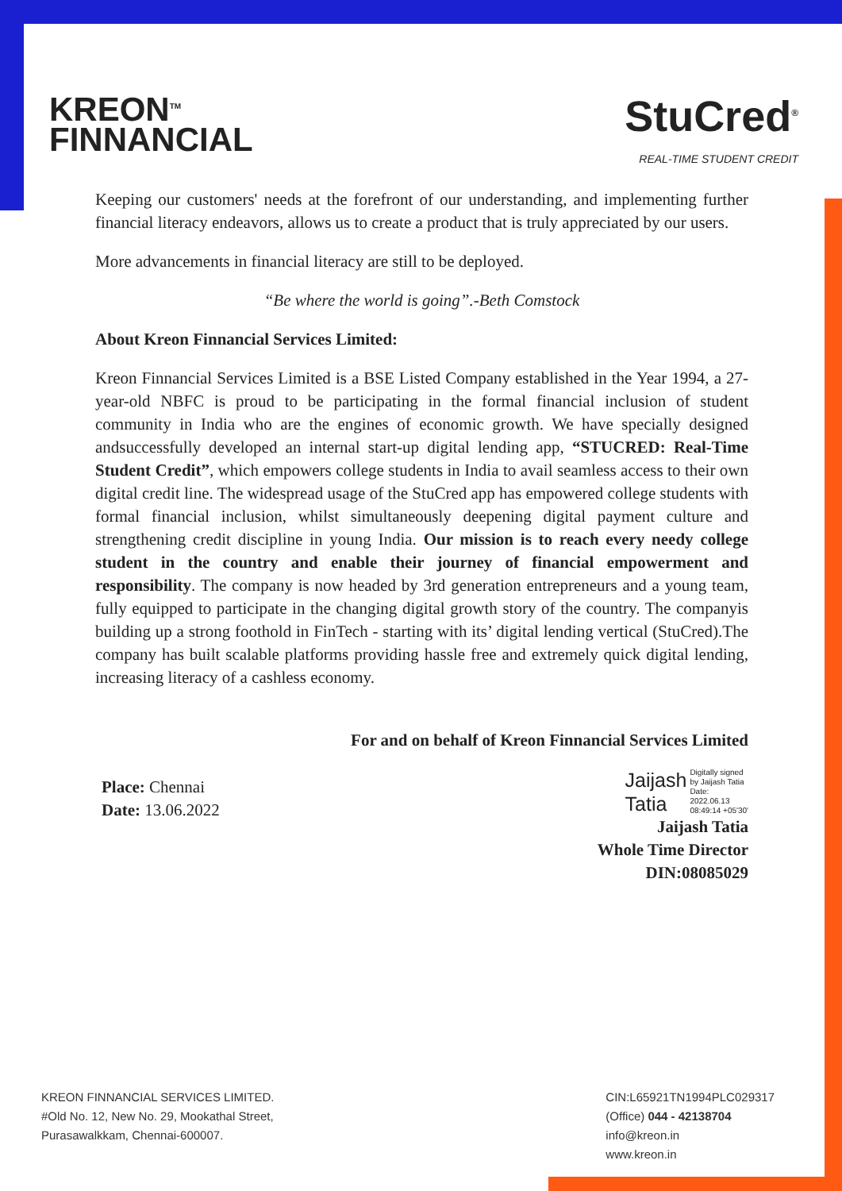KREON<sup>TM</sup>
FINNANCIAL
StuCred<sup>®</sup>
REAL-TIME STUDENT CREDIT
Keeping our customers' needs at the forefront of our understanding, and implementing further financial literacy endeavors, allows us to create a product that is truly appreciated by our users.
More advancements in financial literacy are still to be deployed.
“Be where the world is going”.-Beth Comstock
About Kreon Finnancial Services Limited:
Kreon Finnancial Services Limited is a BSE Listed Company established in the Year 1994, a 27-year-old NBFC is proud to be participating in the formal financial inclusion of student community in India who are the engines of economic growth. We have specially designed andsuccessfully developed an internal start-up digital lending app, “STUCRED: Real-Time Student Credit”, which empowers college students in India to avail seamless access to their own digital credit line. The widespread usage of the StuCred app has empowered college students with formal financial inclusion, whilst simultaneously deepening digital payment culture and strengthening credit discipline in young India. Our mission is to reach every needy college student in the country and enable their journey of financial empowerment and responsibility. The company is now headed by 3rd generation entrepreneurs and a young team, fully equipped to participate in the changing digital growth story of the country. The companyis building up a strong foothold in FinTech - starting with its’ digital lending vertical (StuCred).The company has built scalable platforms providing hassle free and extremely quick digital lending, increasing literacy of a cashless economy.
For and on behalf of Kreon Finnancial Services Limited
Place: Chennai
Date: 13.06.2022
Jaijash
Tatia Digitally signed
by Jaijash Tatia
Date:
2022.06.13
08:49:14 +05'30'
Jaijash Tatia
Whole Time Director
DIN:08085029
KREON FINNANCIAL SERVICES LIMITED.
#Old No. 12, New No. 29, Mookathal Street,
Purasawalkkam, Chennai-600007.
CIN:L65921TN1994PLC029317
(Office) 044 - 42138704
info@kreon.in
www.kreon.in